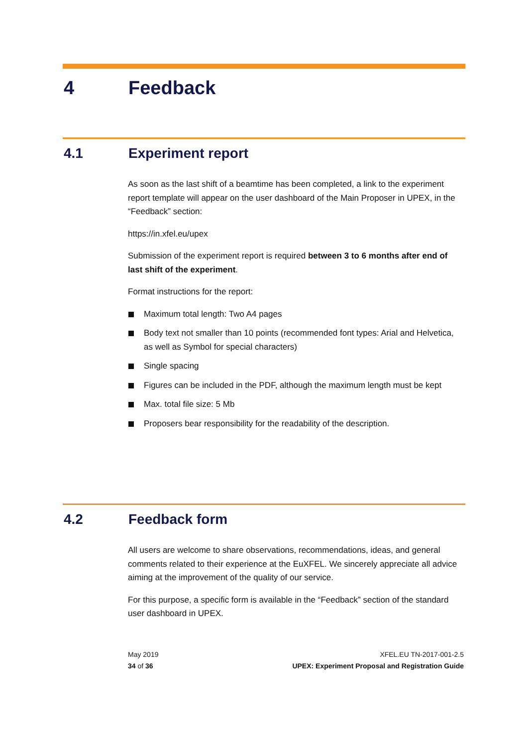4 Feedback
4.1 Experiment report
As soon as the last shift of a beamtime has been completed, a link to the experiment report template will appear on the user dashboard of the Main Proposer in UPEX, in the “Feedback” section:
https://in.xfel.eu/upex
Submission of the experiment report is required between 3 to 6 months after end of last shift of the experiment.
Format instructions for the report:
Maximum total length: Two A4 pages
Body text not smaller than 10 points (recommended font types: Arial and Helvetica, as well as Symbol for special characters)
Single spacing
Figures can be included in the PDF, although the maximum length must be kept
Max. total file size: 5 Mb
Proposers bear responsibility for the readability of the description.
4.2 Feedback form
All users are welcome to share observations, recommendations, ideas, and general comments related to their experience at the EuXFEL. We sincerely appreciate all advice aiming at the improvement of the quality of our service.
For this purpose, a specific form is available in the “Feedback” section of the standard user dashboard in UPEX.
May 2019
34 of 36
XFEL.EU TN-2017-001-2.5
UPEX: Experiment Proposal and Registration Guide